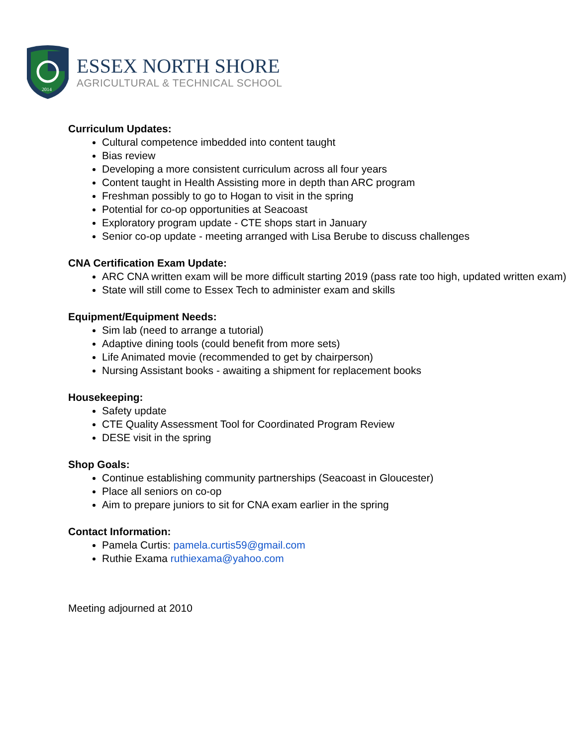2014
ESSEX NORTH SHORE
AGRICULTURAL & TECHNICAL SCHOOL
Curriculum Updates:
Cultural competence imbedded into content taught
Bias review
Developing a more consistent curriculum across all four years
Content taught in Health Assisting more in depth than ARC program
Freshman possibly to go to Hogan to visit in the spring
Potential for co-op opportunities at Seacoast
Exploratory program update - CTE shops start in January
Senior co-op update - meeting arranged with Lisa Berube to discuss challenges
CNA Certification Exam Update:
ARC CNA written exam will be more difficult starting 2019 (pass rate too high, updated written exam)
State will still come to Essex Tech to administer exam and skills
Equipment/Equipment Needs:
Sim lab (need to arrange a tutorial)
Adaptive dining tools (could benefit from more sets)
Life Animated movie (recommended to get by chairperson)
Nursing Assistant books - awaiting a shipment for replacement books
Housekeeping:
Safety update
CTE Quality Assessment Tool for Coordinated Program Review
DESE visit in the spring
Shop Goals:
Continue establishing community partnerships (Seacoast in Gloucester)
Place all seniors on co-op
Aim to prepare juniors to sit for CNA exam earlier in the spring
Contact Information:
Pamela Curtis: pamela.curtis59@gmail.com
Ruthie Exama ruthiexama@yahoo.com
Meeting adjourned at 2010